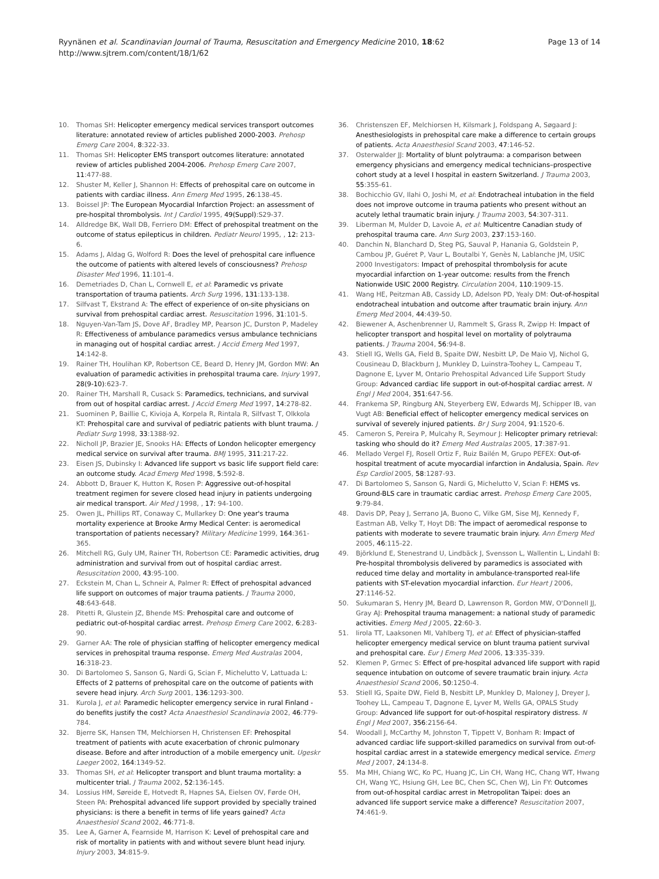Ryynänen et al. Scandinavian Journal of Trauma, Resuscitation and Emergency Medicine 2010, 18:62
http://www.sjtrem.com/content/18/1/62
Page 13 of 14
10. Thomas SH: Helicopter emergency medical services transport outcomes literature: annotated review of articles published 2000-2003. Prehosp Emerg Care 2004, 8:322-33.
11. Thomas SH: Helicopter EMS transport outcomes literature: annotated review of articles published 2004-2006. Prehosp Emerg Care 2007, 11:477-88.
12. Shuster M, Keller J, Shannon H: Effects of prehospital care on outcome in patients with cardiac illness. Ann Emerg Med 1995, 26:138-45.
13. Boissel JP: The European Myocardial Infarction Project: an assessment of pre-hospital thrombolysis. Int J Cardiol 1995, 49(Suppl):S29-37.
14. Alldredge BK, Wall DB, Ferriero DM: Effect of prehospital treatment on the outcome of status epilepticus in children. Pediatr Neurol 1995, , 12: 213-6.
15. Adams J, Aldag G, Wolford R: Does the level of prehospital care influence the outcome of patients with altered levels of consciousness? Prehosp Disaster Med 1996, 11:101-4.
16. Demetriades D, Chan L, Cornwell E, et al: Paramedic vs private transportation of trauma patients. Arch Surg 1996, 131:133-138.
17. Silfvast T, Ekstrand A: The effect of experience of on-site physicians on survival from prehospital cardiac arrest. Resuscitation 1996, 31:101-5.
18. Nguyen-Van-Tam JS, Dove AF, Bradley MP, Pearson JC, Durston P, Madeley R: Effectiveness of ambulance paramedics versus ambulance technicians in managing out of hospital cardiac arrest. J Accid Emerg Med 1997, 14:142-8.
19. Rainer TH, Houlihan KP, Robertson CE, Beard D, Henry JM, Gordon MW: An evaluation of paramedic activities in prehospital trauma care. Injury 1997, 28(9-10):623-7.
20. Rainer TH, Marshall R, Cusack S: Paramedics, technicians, and survival from out of hospital cardiac arrest. J Accid Emerg Med 1997, 14:278-82.
21. Suominen P, Baillie C, Kivioja A, Korpela R, Rintala R, Silfvast T, Olkkola KT: Prehospital care and survival of pediatric patients with blunt trauma. J Pediatr Surg 1998, 33:1388-92.
22. Nicholl JP, Brazier JE, Snooks HA: Effects of London helicopter emergency medical service on survival after trauma. BMJ 1995, 311:217-22.
23. Eisen JS, Dubinsky I: Advanced life support vs basic life support field care: an outcome study. Acad Emerg Med 1998, 5:592-8.
24. Abbott D, Brauer K, Hutton K, Rosen P: Aggressive out-of-hospital treatment regimen for severe closed head injury in patients undergoing air medical transport. Air Med J 1998, , 17: 94-100.
25. Owen JL, Phillips RT, Conaway C, Mullarkey D: One year's trauma mortality experience at Brooke Army Medical Center: is aeromedical transportation of patients necessary? Military Medicine 1999, 164:361-365.
26. Mitchell RG, Guly UM, Rainer TH, Robertson CE: Paramedic activities, drug administration and survival from out of hospital cardiac arrest. Resuscitation 2000, 43:95-100.
27. Eckstein M, Chan L, Schneir A, Palmer R: Effect of prehospital advanced life support on outcomes of major trauma patients. J Trauma 2000, 48:643-648.
28. Pitetti R, Glustein JZ, Bhende MS: Prehospital care and outcome of pediatric out-of-hospital cardiac arrest. Prehosp Emerg Care 2002, 6:283-90.
29. Garner AA: The role of physician staffing of helicopter emergency medical services in prehospital trauma response. Emerg Med Australas 2004, 16:318-23.
30. Di Bartolomeo S, Sanson G, Nardi G, Scian F, Michelutto V, Lattuada L: Effects of 2 patterns of prehospital care on the outcome of patients with severe head injury. Arch Surg 2001, 136:1293-300.
31. Kurola J, et al: Paramedic helicopter emergency service in rural Finland - do benefits justify the cost? Acta Anaesthesiol Scandinavia 2002, 46:779-784.
32. Bjerre SK, Hansen TM, Melchiorsen H, Christensen EF: Prehospital treatment of patients with acute exacerbation of chronic pulmonary disease. Before and after introduction of a mobile emergency unit. Ugeskr Laeger 2002, 164:1349-52.
33. Thomas SH, et al: Helicopter transport and blunt trauma mortality: a multicenter trial. J Trauma 2002, 52:136-145.
34. Lossius HM, Søreide E, Hotvedt R, Hapnes SA, Eielsen OV, Førde OH, Steen PA: Prehospital advanced life support provided by specially trained physicians: is there a benefit in terms of life years gained? Acta Anaesthesiol Scand 2002, 46:771-8.
35. Lee A, Garner A, Fearnside M, Harrison K: Level of prehospital care and risk of mortality in patients with and without severe blunt head injury. Injury 2003, 34:815-9.
36. Christenszen EF, Melchiorsen H, Kilsmark J, Foldspang A, Søgaard J: Anesthesiologists in prehospital care make a difference to certain groups of patients. Acta Anaesthesiol Scand 2003, 47:146-52.
37. Osterwalder JJ: Mortality of blunt polytrauma: a comparison between emergency physicians and emergency medical technicians–prospective cohort study at a level I hospital in eastern Switzerland. J Trauma 2003, 55:355-61.
38. Bochicchio GV, Ilahi O, Joshi M, et al: Endotracheal intubation in the field does not improve outcome in trauma patients who present without an acutely lethal traumatic brain injury. J Trauma 2003, 54:307-311.
39. Liberman M, Mulder D, Lavoie A, et al: Multicentre Canadian study of prehospital trauma care. Ann Surg 2003, 237:153-160.
40. Danchin N, Blanchard D, Steg PG, Sauval P, Hanania G, Goldstein P, Cambou JP, Guéret P, Vaur L, Boutalbi Y, Genès N, Lablanche JM, USIC 2000 Investigators: Impact of prehospital thrombolysis for acute myocardial infarction on 1-year outcome: results from the French Nationwide USIC 2000 Registry. Circulation 2004, 110:1909-15.
41. Wang HE, Peitzman AB, Cassidy LD, Adelson PD, Yealy DM: Out-of-hospital endotracheal intubation and outcome after traumatic brain injury. Ann Emerg Med 2004, 44:439-50.
42. Biewener A, Aschenbrenner U, Rammelt S, Grass R, Zwipp H: Impact of helicopter transport and hospital level on mortality of polytrauma patients. J Trauma 2004, 56:94-8.
43. Stiell IG, Wells GA, Field B, Spaite DW, Nesbitt LP, De Maio VJ, Nichol G, Cousineau D, Blackburn J, Munkley D, Luinstra-Toohey L, Campeau T, Dagnone E, Lyver M, Ontario Prehospital Advanced Life Support Study Group: Advanced cardiac life support in out-of-hospital cardiac arrest. N Engl J Med 2004, 351:647-56.
44. Frankema SP, Ringburg AN, Steyerberg EW, Edwards MJ, Schipper IB, van Vugt AB: Beneficial effect of helicopter emergency medical services on survival of severely injured patients. Br J Surg 2004, 91:1520-6.
45. Cameron S, Pereira P, Mulcahy R, Seymour J: Helicopter primary retrieval: tasking who should do it? Emerg Med Australas 2005, 17:387-91.
46. Mellado Vergel FJ, Rosell Ortiz F, Ruiz Bailén M, Grupo PEFEX: Out-of-hospital treatment of acute myocardial infarction in Andalusia, Spain. Rev Esp Cardiol 2005, 58:1287-93.
47. Di Bartolomeo S, Sanson G, Nardi G, Michelutto V, Scian F: HEMS vs. Ground-BLS care in traumatic cardiac arrest. Prehosp Emerg Care 2005, 9:79-84.
48. Davis DP, Peay J, Serrano JA, Buono C, Vilke GM, Sise MJ, Kennedy F, Eastman AB, Velky T, Hoyt DB: The impact of aeromedical response to patients with moderate to severe traumatic brain injury. Ann Emerg Med 2005, 46:115-22.
49. Björklund E, Stenestrand U, Lindbäck J, Svensson L, Wallentin L, Lindahl B: Pre-hospital thrombolysis delivered by paramedics is associated with reduced time delay and mortality in ambulance-transported real-life patients with ST-elevation myocardial infarction. Eur Heart J 2006, 27:1146-52.
50. Sukumaran S, Henry JM, Beard D, Lawrenson R, Gordon MW, O'Donnell JJ, Gray AJ: Prehospital trauma management: a national study of paramedic activities. Emerg Med J 2005, 22:60-3.
51. Iirola TT, Laaksonen MI, Vahlberg TJ, et al: Effect of physician-staffed helicopter emergency medical service on blunt trauma patient survival and prehospital care. Eur J Emerg Med 2006, 13:335-339.
52. Klemen P, Grmec S: Effect of pre-hospital advanced life support with rapid sequence intubation on outcome of severe traumatic brain injury. Acta Anaesthesiol Scand 2006, 50:1250-4.
53. Stiell IG, Spaite DW, Field B, Nesbitt LP, Munkley D, Maloney J, Dreyer J, Toohey LL, Campeau T, Dagnone E, Lyver M, Wells GA, OPALS Study Group: Advanced life support for out-of-hospital respiratory distress. N Engl J Med 2007, 356:2156-64.
54. Woodall J, McCarthy M, Johnston T, Tippett V, Bonham R: Impact of advanced cardiac life support-skilled paramedics on survival from out-of-hospital cardiac arrest in a statewide emergency medical service. Emerg Med J 2007, 24:134-8.
55. Ma MH, Chiang WC, Ko PC, Huang JC, Lin CH, Wang HC, Chang WT, Hwang CH, Wang YC, Hsiung GH, Lee BC, Chen SC, Chen WJ, Lin FY: Outcomes from out-of-hospital cardiac arrest in Metropolitan Taipei: does an advanced life support service make a difference? Resuscitation 2007, 74:461-9.